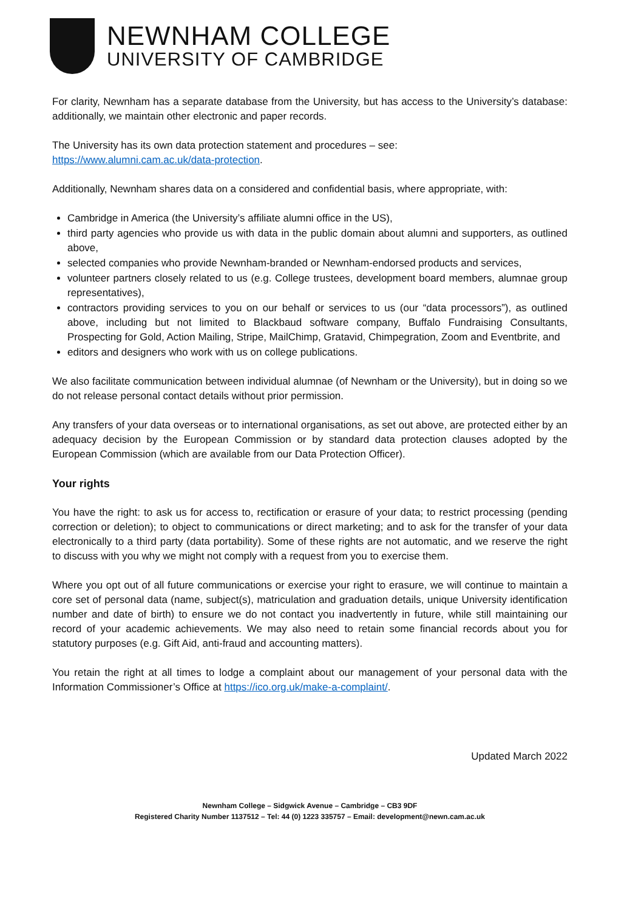NEWNHAM COLLEGE
UNIVERSITY OF CAMBRIDGE
For clarity, Newnham has a separate database from the University, but has access to the University’s database: additionally, we maintain other electronic and paper records.
The University has its own data protection statement and procedures – see:
https://www.alumni.cam.ac.uk/data-protection.
Additionally, Newnham shares data on a considered and confidential basis, where appropriate, with:
Cambridge in America (the University’s affiliate alumni office in the US),
third party agencies who provide us with data in the public domain about alumni and supporters, as outlined above,
selected companies who provide Newnham-branded or Newnham-endorsed products and services,
volunteer partners closely related to us (e.g. College trustees, development board members, alumnae group representatives),
contractors providing services to you on our behalf or services to us (our “data processors”), as outlined above, including but not limited to Blackbaud software company, Buffalo Fundraising Consultants, Prospecting for Gold, Action Mailing, Stripe, MailChimp, Gratavid, Chimpegration, Zoom and Eventbrite, and
editors and designers who work with us on college publications.
We also facilitate communication between individual alumnae (of Newnham or the University), but in doing so we do not release personal contact details without prior permission.
Any transfers of your data overseas or to international organisations, as set out above, are protected either by an adequacy decision by the European Commission or by standard data protection clauses adopted by the European Commission (which are available from our Data Protection Officer).
Your rights
You have the right: to ask us for access to, rectification or erasure of your data; to restrict processing (pending correction or deletion); to object to communications or direct marketing; and to ask for the transfer of your data electronically to a third party (data portability). Some of these rights are not automatic, and we reserve the right to discuss with you why we might not comply with a request from you to exercise them.
Where you opt out of all future communications or exercise your right to erasure, we will continue to maintain a core set of personal data (name, subject(s), matriculation and graduation details, unique University identification number and date of birth) to ensure we do not contact you inadvertently in future, while still maintaining our record of your academic achievements. We may also need to retain some financial records about you for statutory purposes (e.g. Gift Aid, anti-fraud and accounting matters).
You retain the right at all times to lodge a complaint about our management of your personal data with the Information Commissioner’s Office at https://ico.org.uk/make-a-complaint/.
Updated March 2022
Newnham College – Sidgwick Avenue – Cambridge – CB3 9DF
Registered Charity Number 1137512 – Tel: 44 (0) 1223 335757 – Email: development@newn.cam.ac.uk